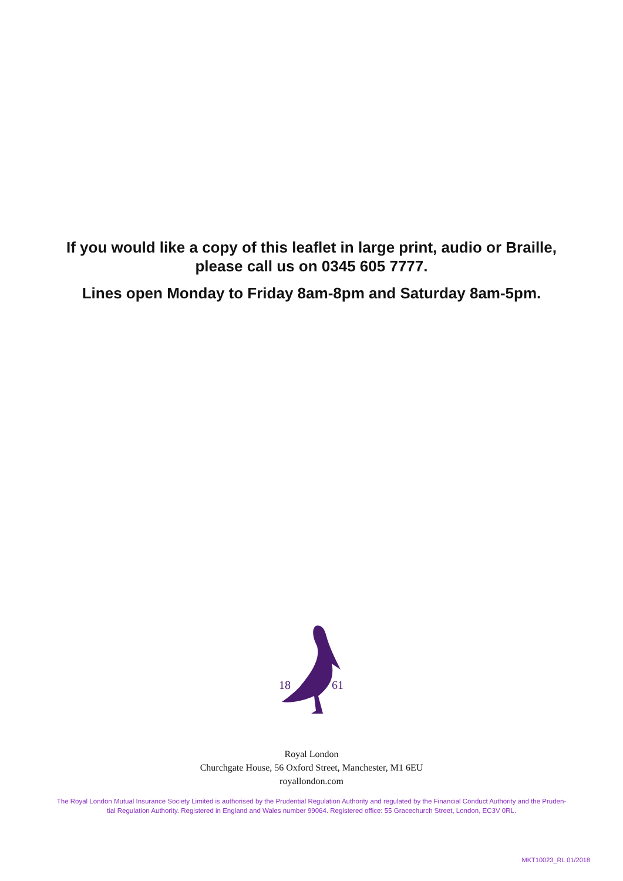If you would like a copy of this leaflet in large print, audio or Braille,
please call us on 0345 605 7777.
Lines open Monday to Friday 8am-8pm and Saturday 8am-5pm.
18
61
Royal London
Churchgate House, 56 Oxford Street, Manchester, M1 6EU
royallondon.com
The Royal London Mutual Insurance Society Limited is authorised by the Prudential Regulation Authority and regulated by the Financial Conduct Authority and the Pruden-
tial Regulation Authority. Registered in England and Wales number 99064. Registered office: 55 Gracechurch Street, London, EC3V 0RL.
MKT10023_RL 01/2018